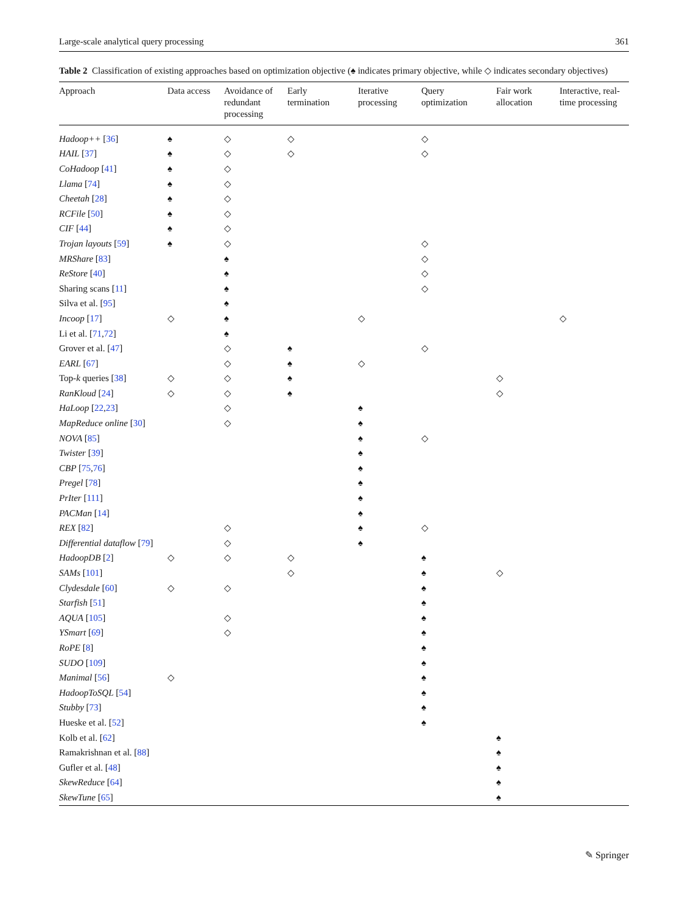Large-scale analytical query processing 361
Table 2 Classification of existing approaches based on optimization objective (♠ indicates primary objective, while ◇ indicates secondary objectives)
| Approach | Data access | Avoidance of redundant processing | Early termination | Iterative processing | Query optimization | Fair work allocation | Interactive, real- time processing |
| --- | --- | --- | --- | --- | --- | --- | --- |
| Hadoop++ [ 36 ] | ♠ | ◇ | ◇ | | ◇ | | |
| HAIL [ 37 ] | ♠ | ◇ | ◇ | | ◇ | | |
| CoHadoop [ 41 ] | ♠ | ◇ | | | | | |
| Llama [ 74 ] | ♠ | ◇ | | | | | |
| Cheetah [ 28 ] | ♠ | ◇ | | | | | |
| RCFile [ 50 ] | ♠ | ◇ | | | | | |
| CIF [ 44 ] | ♠ | ◇ | | | | | |
| Trojan layouts [ 59 ] | ♠ | ◇ | | | ◇ | | |
| MRShare [ 83 ] | | ♠ | | | ◇ | | |
| ReStore [ 40 ] | | ♠ | | | ◇ | | |
| Sharing scans [ 11 ] | | ♠ | | | ◇ | | |
| Silva et al. [ 95 ] | | ♠ | | | | | |
| Incoop [ 17 ] | ◇ | ♠ | | ◇ | | | ◇ |
| Li et al. [ 71 , 72 ] | | ♠ | | | | | |
| Grover et al. [ 47 ] | | ◇ | ♠ | | ◇ | | |
| EARL [ 67 ] | | ◇ | ♠ | ◇ | | | |
| Top- k queries [ 38 ] | ◇ | ◇ | ♠ | | | ◇ | |
| RanKloud [ 24 ] | ◇ | ◇ | ♠ | | | ◇ | |
| HaLoop [ 22 , 23 ] | | ◇ | | ♠ | | | |
| MapReduce online [ 30 ] | | ◇ | | ♠ | | | |
| NOVA [ 85 ] | | | | ♠ | ◇ | | |
| Twister [ 39 ] | | | | ♠ | | | |
| CBP [ 75 , 76 ] | | | | ♠ | | | |
| Pregel [ 78 ] | | | | ♠ | | | |
| PrIter [ 111 ] | | | | ♠ | | | |
| PACMan [ 14 ] | | | | ♠ | | | |
| REX [ 82 ] | | ◇ | | ♠ | ◇ | | |
| Differential dataflow [ 79 ] | | ◇ | | ♠ | | | |
| HadoopDB [ 2 ] | ◇ | ◇ | ◇ | | ♠ | | |
| SAMs [ 101 ] | | | ◇ | | ♠ | ◇ | |
| Clydesdale [ 60 ] | ◇ | ◇ | | | ♠ | | |
| Starfish [ 51 ] | | | | | ♠ | | |
| AQUA [ 105 ] | | ◇ | | | ♠ | | |
| YSmart [ 69 ] | | ◇ | | | ♠ | | |
| RoPE [ 8 ] | | | | | ♠ | | |
| SUDO [ 109 ] | | | | | ♠ | | |
| Manimal [ 56 ] | ◇ | | | | ♠ | | |
| HadoopToSQL [ 54 ] | | | | | ♠ | | |
| Stubby [ 73 ] | | | | | ♠ | | |
| Hueske et al. [ 52 ] | | | | | ♠ | | |
| Kolb et al. [ 62 ] | | | | | | ♠ | |
| Ramakrishnan et al. [ 88 ] | | | | | | ♠ | |
| Gufler et al. [ 48 ] | | | | | | ♠ | |
| SkewReduce [ 64 ] | | | | | | ♠ | |
| SkewTune [ 65 ] | | | | | | ♠ | |
✎ Springer